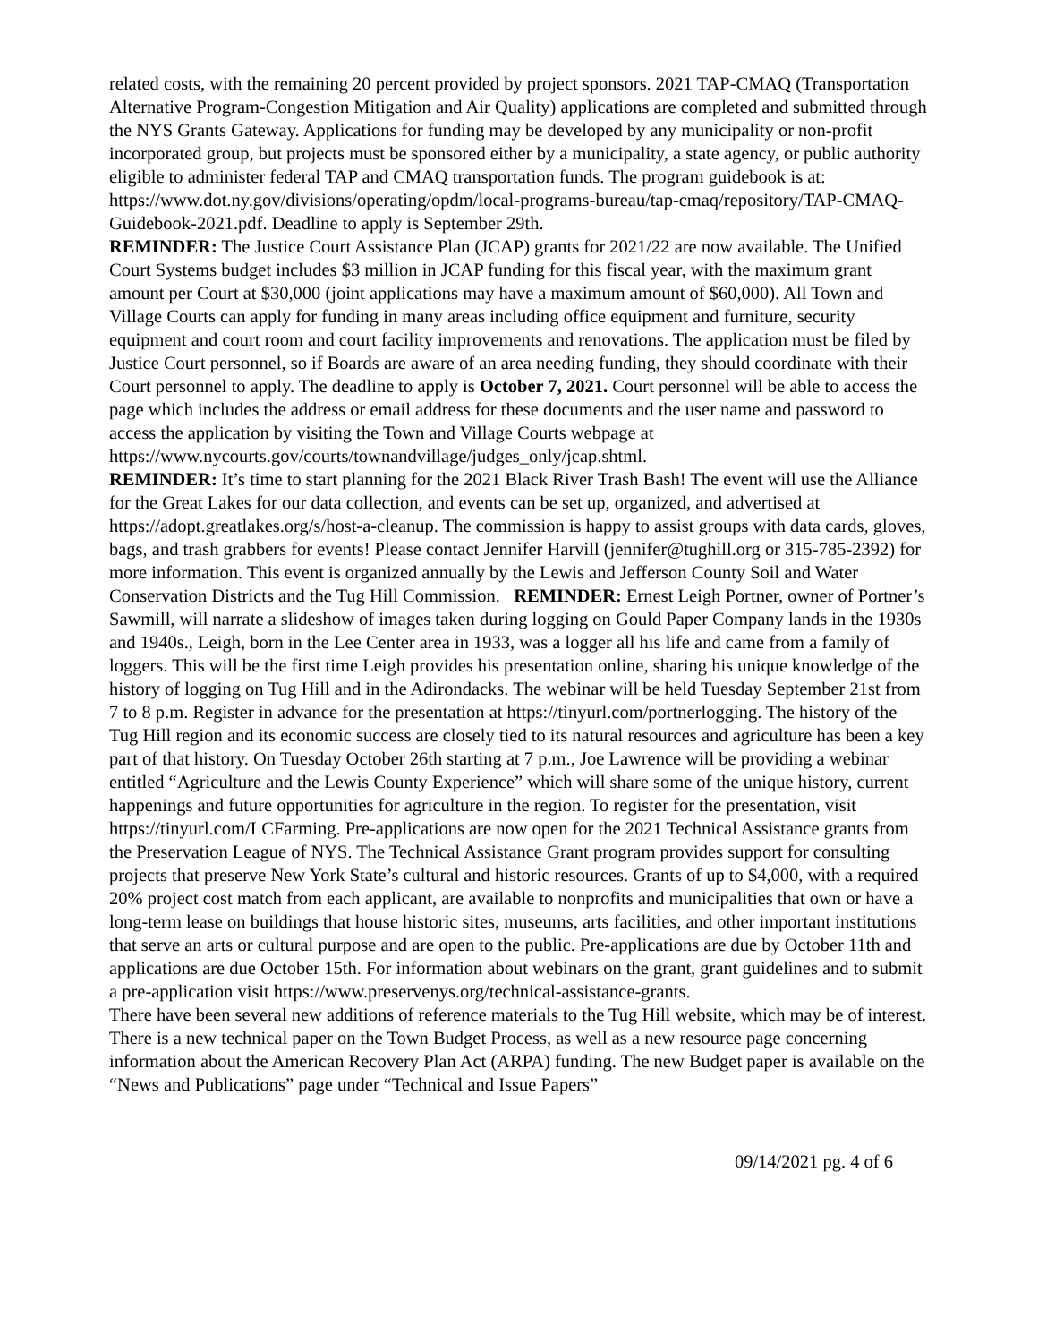related costs, with the remaining 20 percent provided by project sponsors. 2021 TAP-CMAQ (Transportation Alternative Program-Congestion Mitigation and Air Quality) applications are completed and submitted through the NYS Grants Gateway. Applications for funding may be developed by any municipality or non-profit incorporated group, but projects must be sponsored either by a municipality, a state agency, or public authority eligible to administer federal TAP and CMAQ transportation funds. The program guidebook is at: https://www.dot.ny.gov/divisions/operating/opdm/local-programs-bureau/tap-cmaq/repository/TAP-CMAQ-Guidebook-2021.pdf. Deadline to apply is September 29th.
REMINDER: The Justice Court Assistance Plan (JCAP) grants for 2021/22 are now available. The Unified Court Systems budget includes $3 million in JCAP funding for this fiscal year, with the maximum grant amount per Court at $30,000 (joint applications may have a maximum amount of $60,000). All Town and Village Courts can apply for funding in many areas including office equipment and furniture, security equipment and court room and court facility improvements and renovations. The application must be filed by Justice Court personnel, so if Boards are aware of an area needing funding, they should coordinate with their Court personnel to apply. The deadline to apply is October 7, 2021. Court personnel will be able to access the page which includes the address or email address for these documents and the user name and password to access the application by visiting the Town and Village Courts webpage at https://www.nycourts.gov/courts/townandvillage/judges_only/jcap.shtml.
REMINDER: It’s time to start planning for the 2021 Black River Trash Bash! The event will use the Alliance for the Great Lakes for our data collection, and events can be set up, organized, and advertised at https://adopt.greatlakes.org/s/host-a-cleanup. The commission is happy to assist groups with data cards, gloves, bags, and trash grabbers for events! Please contact Jennifer Harvill (jennifer@tughill.org or 315-785-2392) for more information. This event is organized annually by the Lewis and Jefferson County Soil and Water Conservation Districts and the Tug Hill Commission. REMINDER: Ernest Leigh Portner, owner of Portner’s Sawmill, will narrate a slideshow of images taken during logging on Gould Paper Company lands in the 1930s and 1940s., Leigh, born in the Lee Center area in 1933, was a logger all his life and came from a family of loggers. This will be the first time Leigh provides his presentation online, sharing his unique knowledge of the history of logging on Tug Hill and in the Adirondacks. The webinar will be held Tuesday September 21st from 7 to 8 p.m. Register in advance for the presentation at https://tinyurl.com/portnerlogging. The history of the Tug Hill region and its economic success are closely tied to its natural resources and agriculture has been a key part of that history. On Tuesday October 26th starting at 7 p.m., Joe Lawrence will be providing a webinar entitled “Agriculture and the Lewis County Experience” which will share some of the unique history, current happenings and future opportunities for agriculture in the region. To register for the presentation, visit https://tinyurl.com/LCFarming. Pre-applications are now open for the 2021 Technical Assistance grants from the Preservation League of NYS. The Technical Assistance Grant program provides support for consulting projects that preserve New York State’s cultural and historic resources. Grants of up to $4,000, with a required 20% project cost match from each applicant, are available to nonprofits and municipalities that own or have a long-term lease on buildings that house historic sites, museums, arts facilities, and other important institutions that serve an arts or cultural purpose and are open to the public. Pre-applications are due by October 11th and applications are due October 15th. For information about webinars on the grant, grant guidelines and to submit a pre-application visit https://www.preservenys.org/technical-assistance-grants.
There have been several new additions of reference materials to the Tug Hill website, which may be of interest. There is a new technical paper on the Town Budget Process, as well as a new resource page concerning information about the American Recovery Plan Act (ARPA) funding. The new Budget paper is available on the “News and Publications” page under “Technical and Issue Papers”
09/14/2021 pg. 4 of 6